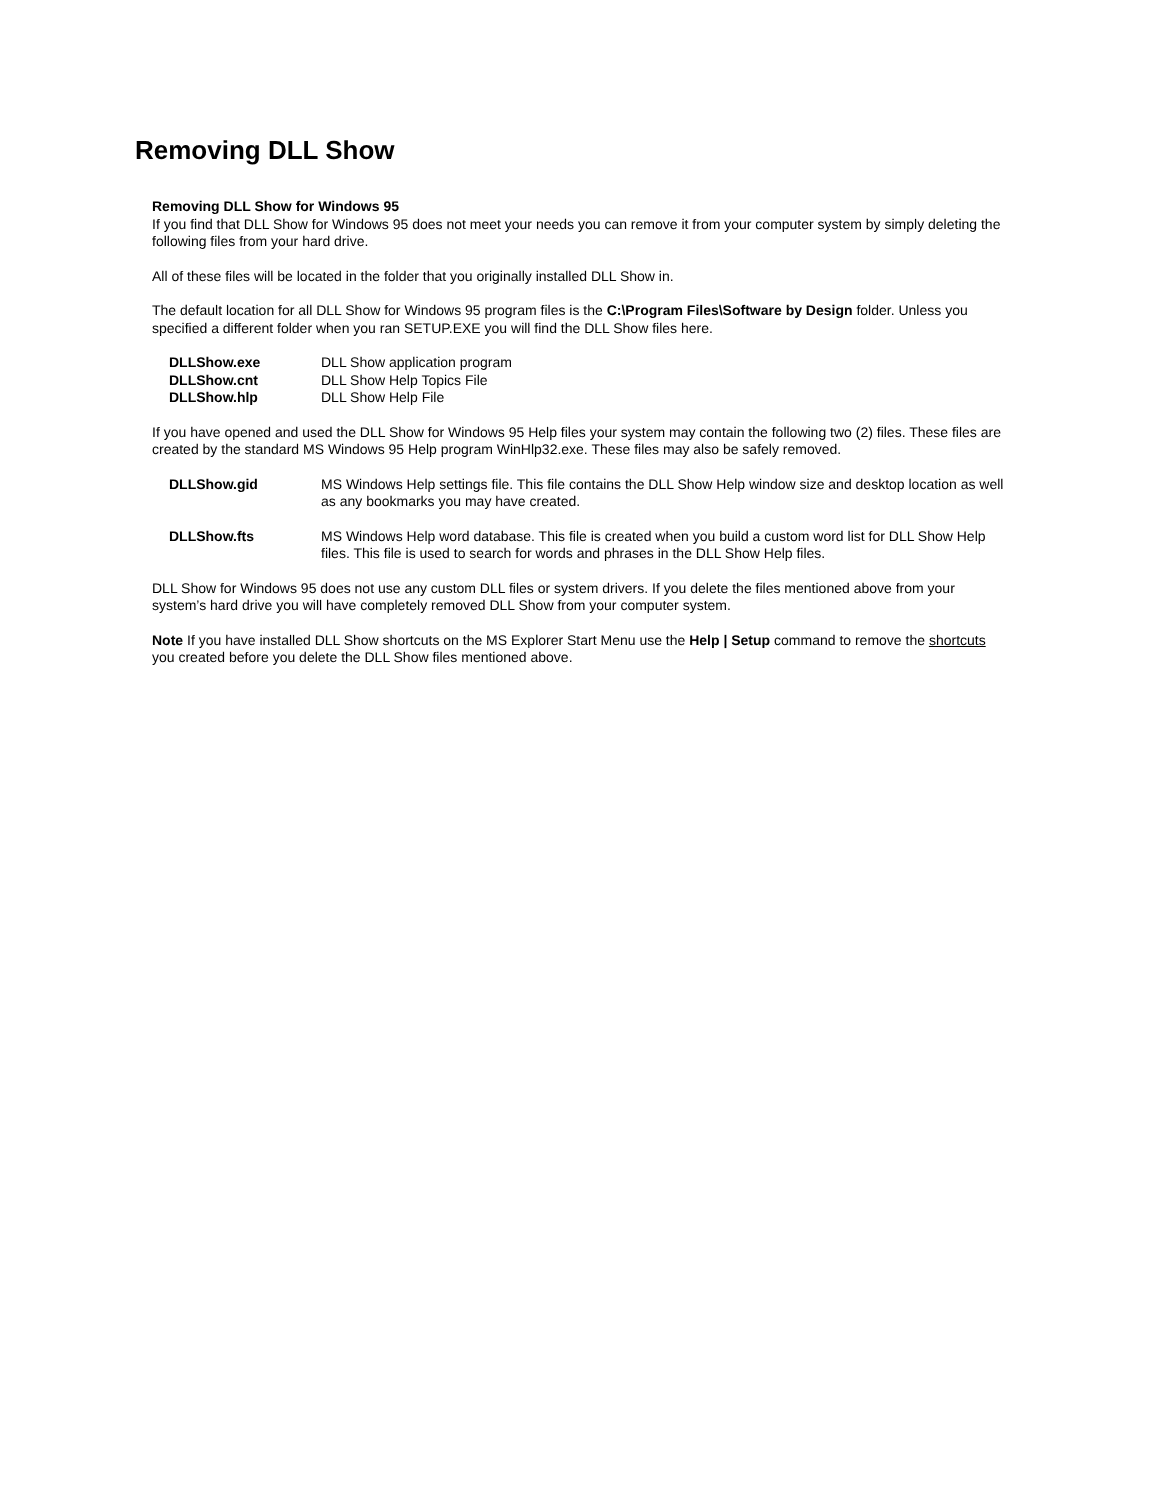Removing DLL Show
Removing DLL Show for Windows 95
If you find that DLL Show for Windows 95 does not meet your needs you can remove it from your computer system by simply deleting the following files from your hard drive.
All of these files will be located in the folder that you originally installed DLL Show in.
The default location for all DLL Show for Windows 95 program files is the C:\Program Files\Software by Design folder. Unless you specified a different folder when you ran SETUP.EXE you will find the DLL Show files here.
| DLLShow.exe | DLL Show application program |
| DLLShow.cnt | DLL Show Help Topics File |
| DLLShow.hlp | DLL Show Help File |
If you have opened and used the DLL Show for Windows 95 Help files your system may contain the following two (2) files. These files are created by the standard MS Windows 95 Help program WinHlp32.exe. These files may also be safely removed.
| DLLShow.gid | MS Windows Help settings file. This file contains the DLL Show Help window size and desktop location as well as any bookmarks you may have created. |
| DLLShow.fts | MS Windows Help word database. This file is created when you build a custom word list for DLL Show Help files. This file is used to search for words and phrases in the DLL Show Help files. |
DLL Show for Windows 95 does not use any custom DLL files or system drivers. If you delete the files mentioned above from your system’s hard drive you will have completely removed DLL Show from your computer system.
Note If you have installed DLL Show shortcuts on the MS Explorer Start Menu use the Help | Setup command to remove the shortcuts you created before you delete the DLL Show files mentioned above.